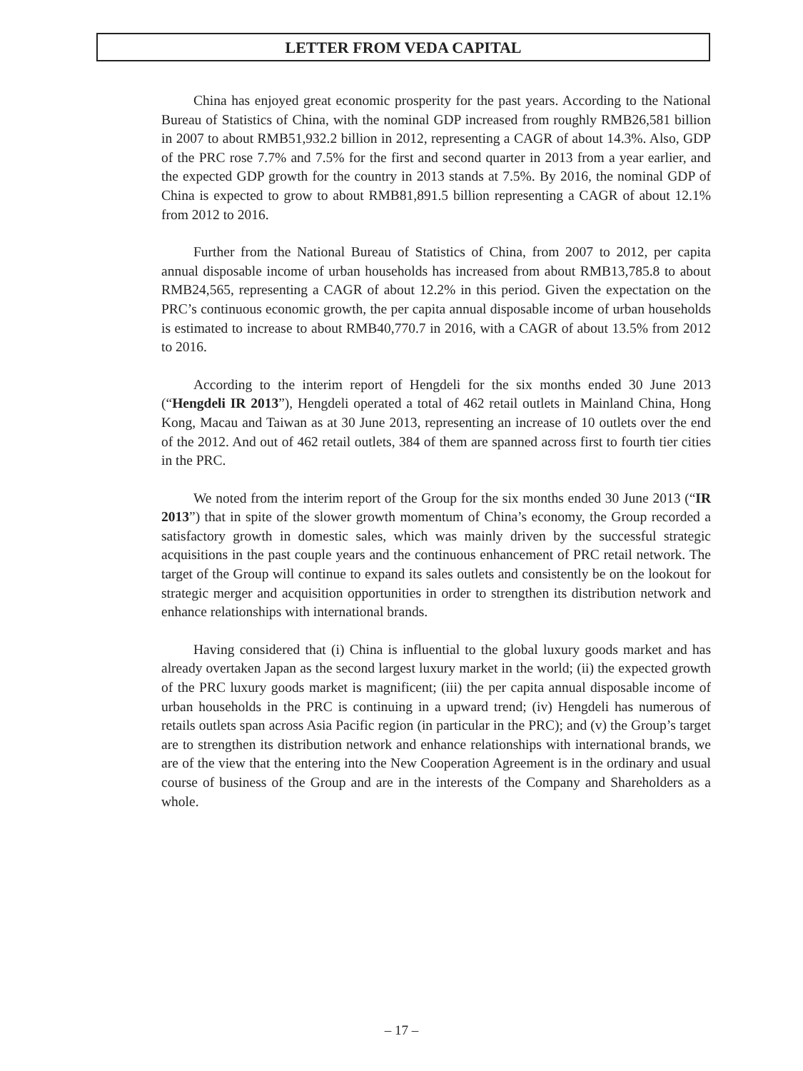LETTER FROM VEDA CAPITAL
China has enjoyed great economic prosperity for the past years. According to the National Bureau of Statistics of China, with the nominal GDP increased from roughly RMB26,581 billion in 2007 to about RMB51,932.2 billion in 2012, representing a CAGR of about 14.3%. Also, GDP of the PRC rose 7.7% and 7.5% for the first and second quarter in 2013 from a year earlier, and the expected GDP growth for the country in 2013 stands at 7.5%. By 2016, the nominal GDP of China is expected to grow to about RMB81,891.5 billion representing a CAGR of about 12.1% from 2012 to 2016.
Further from the National Bureau of Statistics of China, from 2007 to 2012, per capita annual disposable income of urban households has increased from about RMB13,785.8 to about RMB24,565, representing a CAGR of about 12.2% in this period. Given the expectation on the PRC’s continuous economic growth, the per capita annual disposable income of urban households is estimated to increase to about RMB40,770.7 in 2016, with a CAGR of about 13.5% from 2012 to 2016.
According to the interim report of Hengdeli for the six months ended 30 June 2013 (“Hengdeli IR 2013”), Hengdeli operated a total of 462 retail outlets in Mainland China, Hong Kong, Macau and Taiwan as at 30 June 2013, representing an increase of 10 outlets over the end of the 2012. And out of 462 retail outlets, 384 of them are spanned across first to fourth tier cities in the PRC.
We noted from the interim report of the Group for the six months ended 30 June 2013 (“IR 2013”) that in spite of the slower growth momentum of China’s economy, the Group recorded a satisfactory growth in domestic sales, which was mainly driven by the successful strategic acquisitions in the past couple years and the continuous enhancement of PRC retail network. The target of the Group will continue to expand its sales outlets and consistently be on the lookout for strategic merger and acquisition opportunities in order to strengthen its distribution network and enhance relationships with international brands.
Having considered that (i) China is influential to the global luxury goods market and has already overtaken Japan as the second largest luxury market in the world; (ii) the expected growth of the PRC luxury goods market is magnificent; (iii) the per capita annual disposable income of urban households in the PRC is continuing in a upward trend; (iv) Hengdeli has numerous of retails outlets span across Asia Pacific region (in particular in the PRC); and (v) the Group’s target are to strengthen its distribution network and enhance relationships with international brands, we are of the view that the entering into the New Cooperation Agreement is in the ordinary and usual course of business of the Group and are in the interests of the Company and Shareholders as a whole.
– 17 –